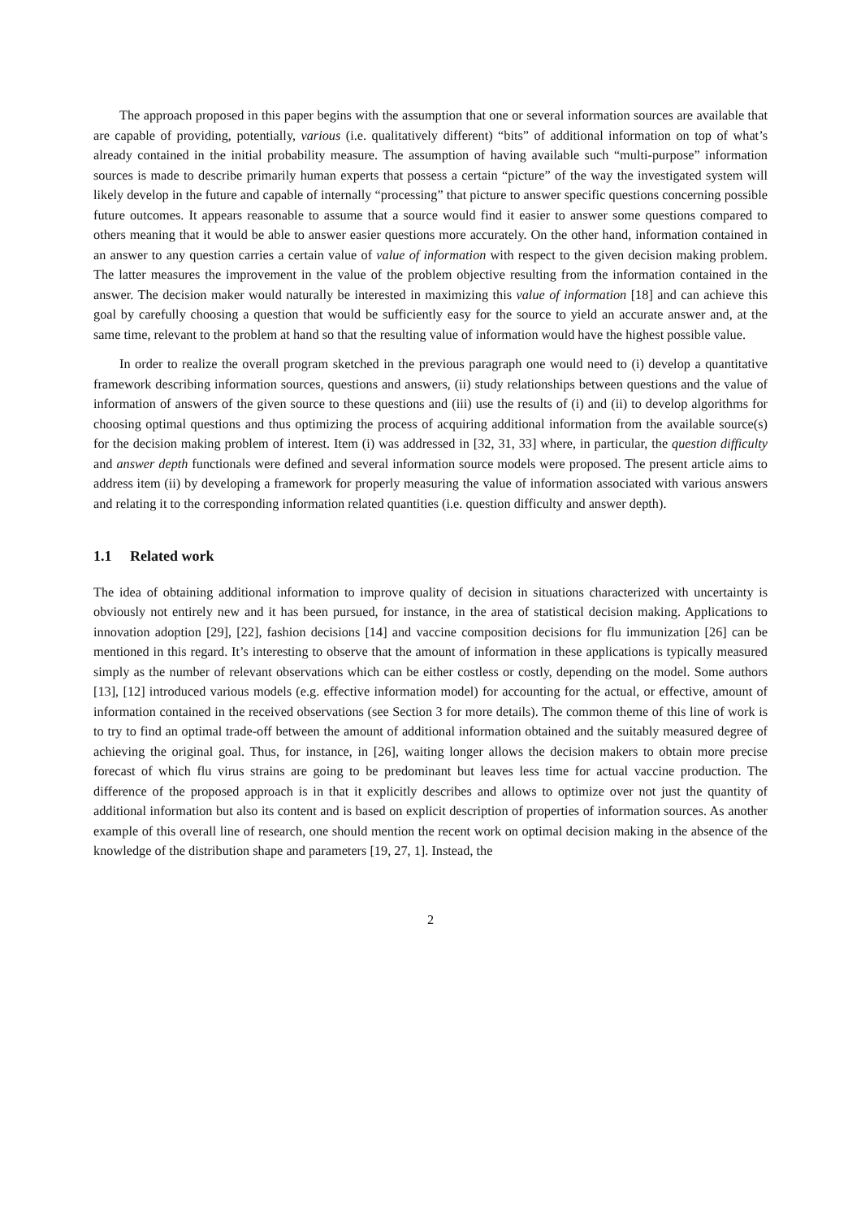The approach proposed in this paper begins with the assumption that one or several information sources are available that are capable of providing, potentially, various (i.e. qualitatively different) “bits” of additional information on top of what’s already contained in the initial probability measure. The assumption of having available such “multi-purpose” information sources is made to describe primarily human experts that possess a certain “picture” of the way the investigated system will likely develop in the future and capable of internally “processing” that picture to answer specific questions concerning possible future outcomes. It appears reasonable to assume that a source would find it easier to answer some questions compared to others meaning that it would be able to answer easier questions more accurately. On the other hand, information contained in an answer to any question carries a certain value of value of information with respect to the given decision making problem. The latter measures the improvement in the value of the problem objective resulting from the information contained in the answer. The decision maker would naturally be interested in maximizing this value of information [18] and can achieve this goal by carefully choosing a question that would be sufficiently easy for the source to yield an accurate answer and, at the same time, relevant to the problem at hand so that the resulting value of information would have the highest possible value.
In order to realize the overall program sketched in the previous paragraph one would need to (i) develop a quantitative framework describing information sources, questions and answers, (ii) study relationships between questions and the value of information of answers of the given source to these questions and (iii) use the results of (i) and (ii) to develop algorithms for choosing optimal questions and thus optimizing the process of acquiring additional information from the available source(s) for the decision making problem of interest. Item (i) was addressed in [32, 31, 33] where, in particular, the question difficulty and answer depth functionals were defined and several information source models were proposed. The present article aims to address item (ii) by developing a framework for properly measuring the value of information associated with various answers and relating it to the corresponding information related quantities (i.e. question difficulty and answer depth).
1.1 Related work
The idea of obtaining additional information to improve quality of decision in situations characterized with uncertainty is obviously not entirely new and it has been pursued, for instance, in the area of statistical decision making. Applications to innovation adoption [29], [22], fashion decisions [14] and vaccine composition decisions for flu immunization [26] can be mentioned in this regard. It’s interesting to observe that the amount of information in these applications is typically measured simply as the number of relevant observations which can be either costless or costly, depending on the model. Some authors [13], [12] introduced various models (e.g. effective information model) for accounting for the actual, or effective, amount of information contained in the received observations (see Section 3 for more details). The common theme of this line of work is to try to find an optimal trade-off between the amount of additional information obtained and the suitably measured degree of achieving the original goal. Thus, for instance, in [26], waiting longer allows the decision makers to obtain more precise forecast of which flu virus strains are going to be predominant but leaves less time for actual vaccine production. The difference of the proposed approach is in that it explicitly describes and allows to optimize over not just the quantity of additional information but also its content and is based on explicit description of properties of information sources. As another example of this overall line of research, one should mention the recent work on optimal decision making in the absence of the knowledge of the distribution shape and parameters [19, 27, 1]. Instead, the
2